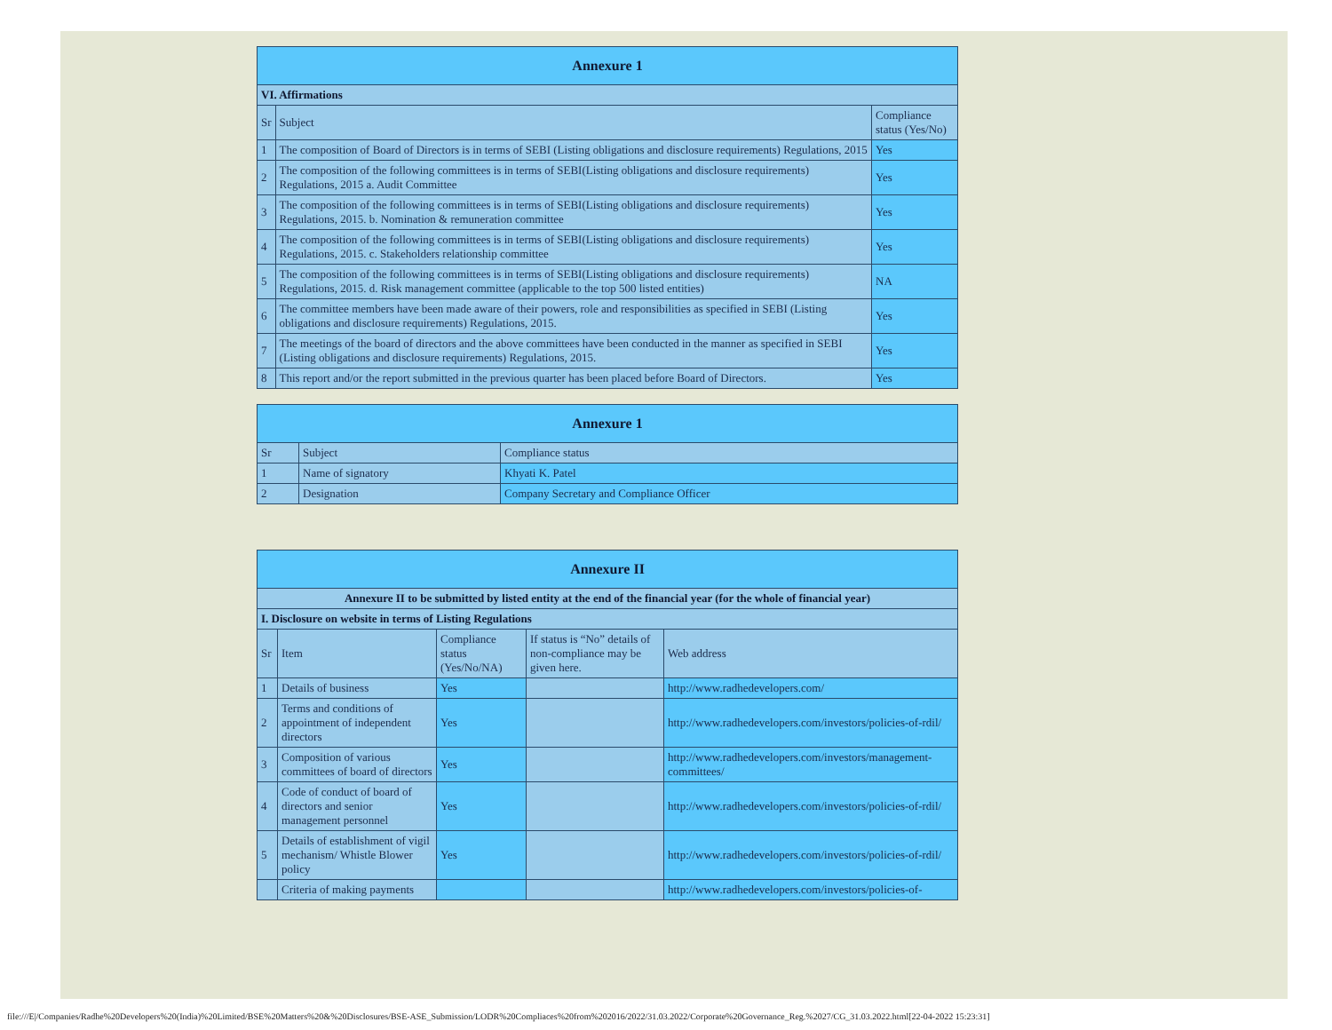| Annexure 1 | | |
| --- | --- | --- |
| VI. Affirmations | | |
| Sr | Subject | Compliance status (Yes/No) |
| 1 | The composition of Board of Directors is in terms of SEBI (Listing obligations and disclosure requirements) Regulations, 2015 | Yes |
| 2 | The composition of the following committees is in terms of SEBI(Listing obligations and disclosure requirements) Regulations, 2015 a. Audit Committee | Yes |
| 3 | The composition of the following committees is in terms of SEBI(Listing obligations and disclosure requirements) Regulations, 2015. b. Nomination & remuneration committee | Yes |
| 4 | The composition of the following committees is in terms of SEBI(Listing obligations and disclosure requirements) Regulations, 2015. c. Stakeholders relationship committee | Yes |
| 5 | The composition of the following committees is in terms of SEBI(Listing obligations and disclosure requirements) Regulations, 2015. d. Risk management committee (applicable to the top 500 listed entities) | NA |
| 6 | The committee members have been made aware of their powers, role and responsibilities as specified in SEBI (Listing obligations and disclosure requirements) Regulations, 2015. | Yes |
| 7 | The meetings of the board of directors and the above committees have been conducted in the manner as specified in SEBI (Listing obligations and disclosure requirements) Regulations, 2015. | Yes |
| 8 | This report and/or the report submitted in the previous quarter has been placed before Board of Directors. | Yes |
| Annexure 1 | | |
| --- | --- | --- |
| Sr | Subject | Compliance status |
| 1 | Name of signatory | Khyati K. Patel |
| 2 | Designation | Company Secretary and Compliance Officer |
| Annexure II | | | | |
| --- | --- | --- | --- | --- |
| Annexure II to be submitted by listed entity at the end of the financial year (for the whole of financial year) | | | | |
| I. Disclosure on website in terms of Listing Regulations | | | | |
| Sr | Item | Compliance status (Yes/No/NA) | If status is “No” details of non-compliance may be given here. | Web address |
| 1 | Details of business | Yes | | http://www.radhedevelopers.com/ |
| 2 | Terms and conditions of appointment of independent directors | Yes | | http://www.radhedevelopers.com/investors/policies-of-rdil/ |
| 3 | Composition of various committees of board of directors | Yes | | http://www.radhedevelopers.com/investors/management-committees/ |
| 4 | Code of conduct of board of directors and senior management personnel | Yes | | http://www.radhedevelopers.com/investors/policies-of-rdil/ |
| 5 | Details of establishment of vigil mechanism/ Whistle Blower policy | Yes | | http://www.radhedevelopers.com/investors/policies-of-rdil/ |
| | Criteria of making payments | | | http://www.radhedevelopers.com/investors/policies-of- |
file:///E|/Companies/Radhe%20Developers%20(India)%20Limited/BSE%20Matters%20&%20Disclosures/BSE-ASE_Submission/LODR%20Compliaces%20from%202016/2022/31.03.2022/Corporate%20Governance_Reg.%2027/CG_31.03.2022.html[22-04-2022 15:23:31]